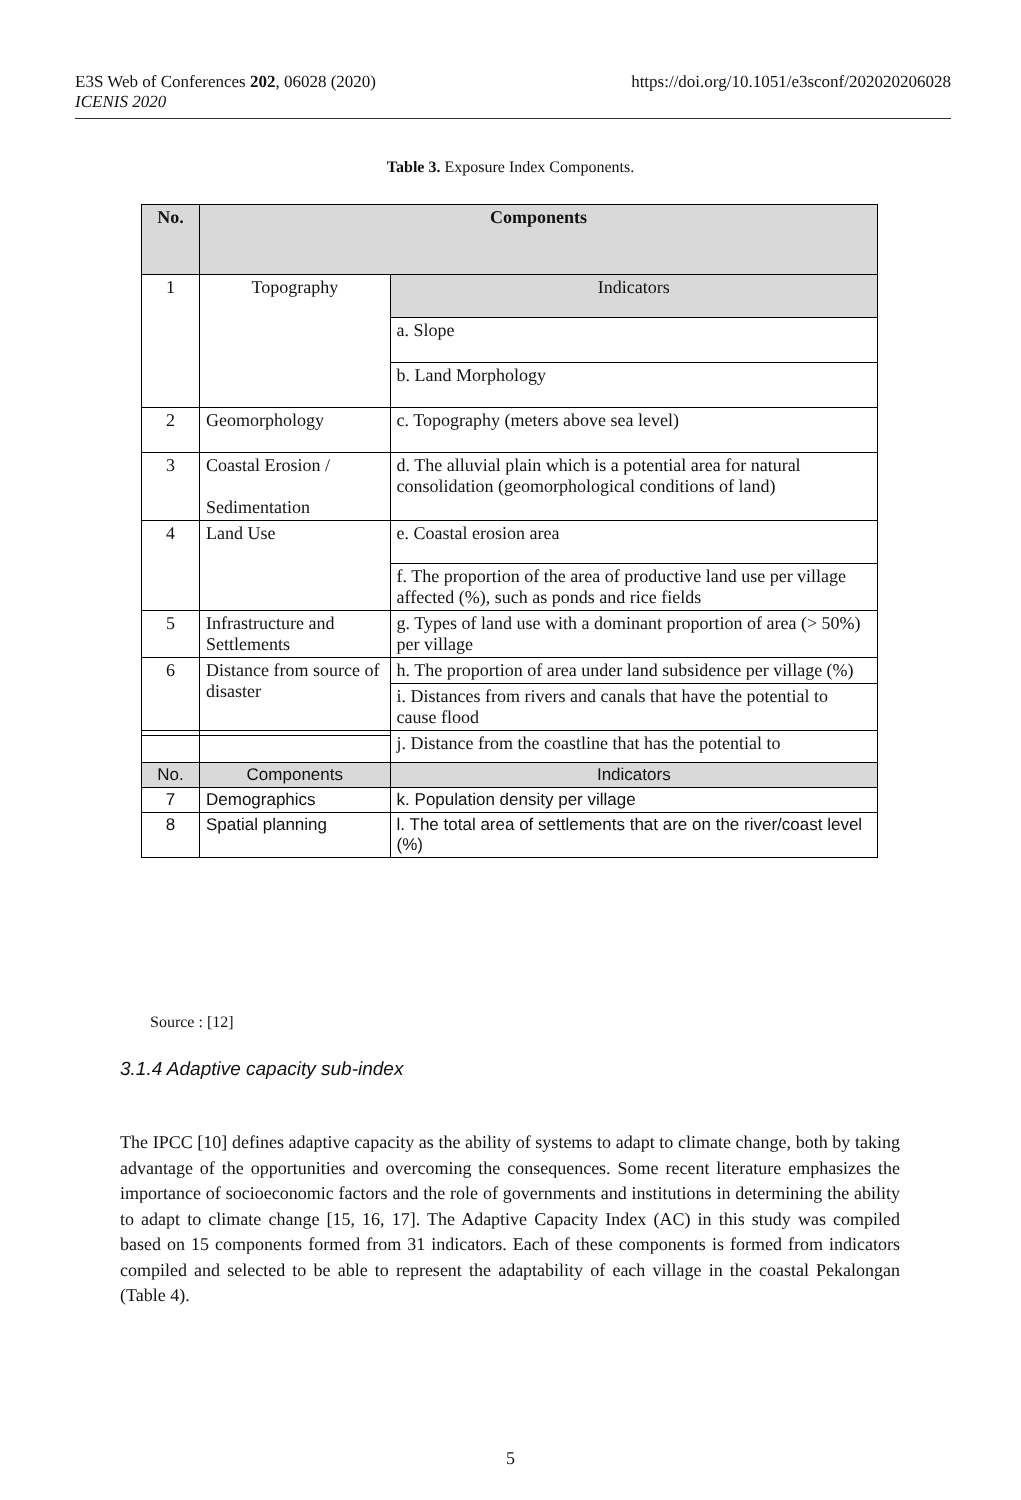E3S Web of Conferences 202, 06028 (2020)
ICENIS 2020
https://doi.org/10.1051/e3sconf/202020206028
Table 3. Exposure Index Components.
| No. | Components | |
| --- | --- | --- |
| 1 | Topography | Indicators |
| | | a. Slope |
| | | b. Land Morphology |
| 2 | Geomorphology | c. Topography (meters above sea level) |
| 3 | Coastal Erosion / Sedimentation | d. The alluvial plain which is a potential area for natural consolidation (geomorphological conditions of land) |
| 4 | Land Use | e. Coastal erosion area |
| | | f. The proportion of the area of productive land use per village affected (%), such as ponds and rice fields |
| 5 | Infrastructure and Settlements | g. Types of land use with a dominant proportion of area (> 50%) per village |
| 6 | Distance from source of disaster | h. The proportion of area under land subsidence per village (%) |
| | | i. Distances from rivers and canals that have the potential to cause flood |
| | | j. Distance from the coastline that has the potential to |
| No. | Components | Indicators |
| 7 | Demographics | k. Population density per village |
| 8 | Spatial planning | l. The total area of settlements that are on the river/coast level (%) |
Source : [12]
3.1.4 Adaptive capacity sub-index
The IPCC [10] defines adaptive capacity as the ability of systems to adapt to climate change, both by taking advantage of the opportunities and overcoming the consequences. Some recent literature emphasizes the importance of socioeconomic factors and the role of governments and institutions in determining the ability to adapt to climate change [15, 16, 17]. The Adaptive Capacity Index (AC) in this study was compiled based on 15 components formed from 31 indicators. Each of these components is formed from indicators compiled and selected to be able to represent the adaptability of each village in the coastal Pekalongan (Table 4).
5